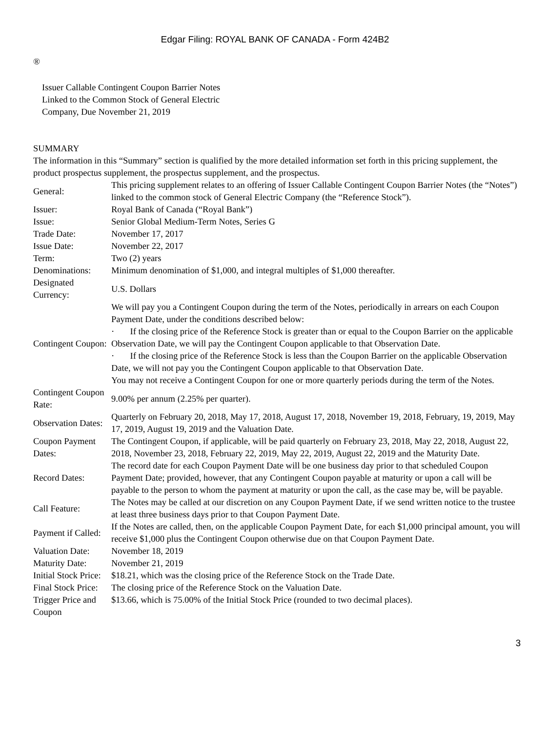Edgar Filing: ROYAL BANK OF CANADA - Form 424B2
®
Issuer Callable Contingent Coupon Barrier Notes
Linked to the Common Stock of General Electric
Company, Due November 21, 2019
SUMMARY
The information in this “Summary” section is qualified by the more detailed information set forth in this pricing supplement, the product prospectus supplement, the prospectus supplement, and the prospectus.
| General: | This pricing supplement relates to an offering of Issuer Callable Contingent Coupon Barrier Notes (the “Notes”) linked to the common stock of General Electric Company (the “Reference Stock”). |
| Issuer: | Royal Bank of Canada (“Royal Bank”) |
| Issue: | Senior Global Medium-Term Notes, Series G |
| Trade Date: | November 17, 2017 |
| Issue Date: | November 22, 2017 |
| Term: | Two (2) years |
| Denominations: | Minimum denomination of $1,000, and integral multiples of $1,000 thereafter. |
| Designated Currency: | U.S. Dollars |
| Contingent Coupon: | We will pay you a Contingent Coupon during the term of the Notes, periodically in arrears on each Coupon Payment Date, under the conditions described below: · If the closing price of the Reference Stock is greater than or equal to the Coupon Barrier on the applicable Observation Date, we will pay the Contingent Coupon applicable to that Observation Date. · If the closing price of the Reference Stock is less than the Coupon Barrier on the applicable Observation Date, we will not pay you the Contingent Coupon applicable to that Observation Date. You may not receive a Contingent Coupon for one or more quarterly periods during the term of the Notes. |
| Contingent Coupon Rate: | 9.00% per annum (2.25% per quarter). |
| Observation Dates: | Quarterly on February 20, 2018, May 17, 2018, August 17, 2018, November 19, 2018, February, 19, 2019, May 17, 2019, August 19, 2019 and the Valuation Date. |
| Coupon Payment Dates: | The Contingent Coupon, if applicable, will be paid quarterly on February 23, 2018, May 22, 2018, August 22, 2018, November 23, 2018, February 22, 2019, May 22, 2019, August 22, 2019 and the Maturity Date. |
| Record Dates: | The record date for each Coupon Payment Date will be one business day prior to that scheduled Coupon Payment Date; provided, however, that any Contingent Coupon payable at maturity or upon a call will be payable to the person to whom the payment at maturity or upon the call, as the case may be, will be payable. |
| Call Feature: | The Notes may be called at our discretion on any Coupon Payment Date, if we send written notice to the trustee at least three business days prior to that Coupon Payment Date. |
| Payment if Called: | If the Notes are called, then, on the applicable Coupon Payment Date, for each $1,000 principal amount, you will receive $1,000 plus the Contingent Coupon otherwise due on that Coupon Payment Date. |
| Valuation Date: | November 18, 2019 |
| Maturity Date: | November 21, 2019 |
| Initial Stock Price: | $18.21, which was the closing price of the Reference Stock on the Trade Date. |
| Final Stock Price: | The closing price of the Reference Stock on the Valuation Date. |
| Trigger Price and Coupon | $13.66, which is 75.00% of the Initial Stock Price (rounded to two decimal places). |
3